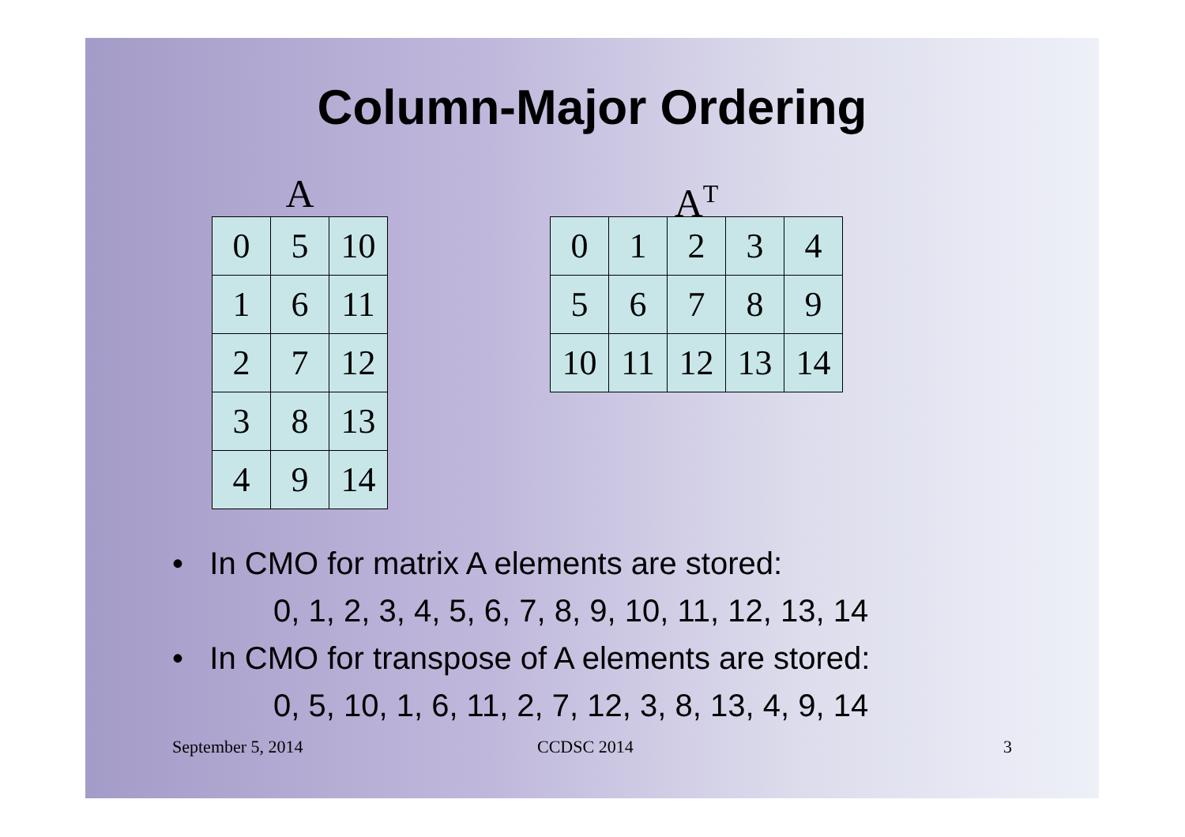Column-Major Ordering
A
| 0 | 5 | 10 |
| 1 | 6 | 11 |
| 2 | 7 | 12 |
| 3 | 8 | 13 |
| 4 | 9 | 14 |
A<sup>T</sup>
| 0 | 1 | 2 | 3 | 4 |
| 5 | 6 | 7 | 8 | 9 |
| 10 | 11 | 12 | 13 | 14 |
• In CMO for matrix A elements are stored:
0, 1, 2, 3, 4, 5, 6, 7, 8, 9, 10, 11, 12, 13, 14
• In CMO for transpose of A elements are stored:
0, 5, 10, 1, 6, 11, 2, 7, 12, 3, 8, 13, 4, 9, 14
September 5, 2014 CCDSC 2014 3